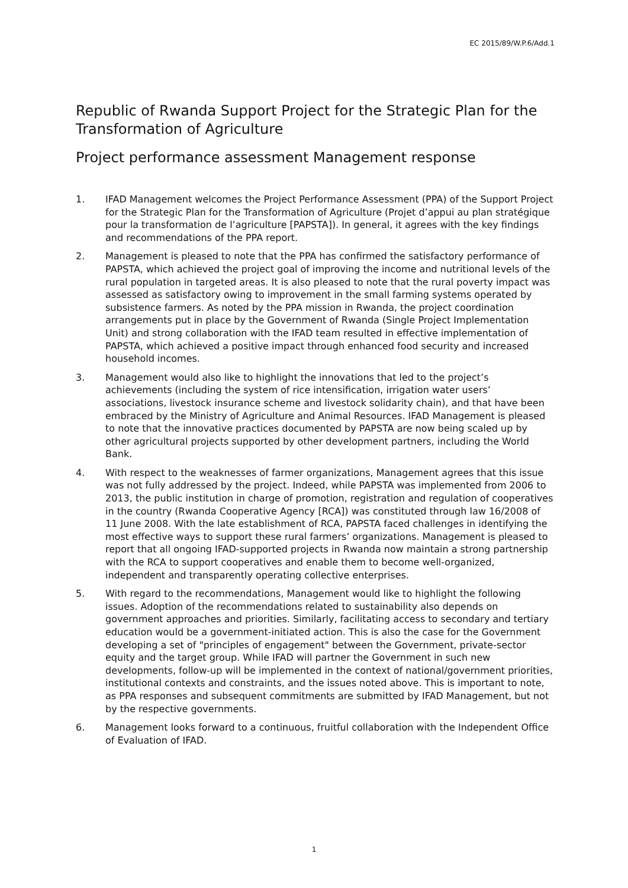EC 2015/89/W.P.6/Add.1
Republic of Rwanda Support Project for the Strategic Plan for the Transformation of Agriculture
Project performance assessment Management response
1. IFAD Management welcomes the Project Performance Assessment (PPA) of the Support Project for the Strategic Plan for the Transformation of Agriculture (Projet d’appui au plan stratégique pour la transformation de l’agriculture [PAPSTA]). In general, it agrees with the key findings and recommendations of the PPA report.
2. Management is pleased to note that the PPA has confirmed the satisfactory performance of PAPSTA, which achieved the project goal of improving the income and nutritional levels of the rural population in targeted areas. It is also pleased to note that the rural poverty impact was assessed as satisfactory owing to improvement in the small farming systems operated by subsistence farmers. As noted by the PPA mission in Rwanda, the project coordination arrangements put in place by the Government of Rwanda (Single Project Implementation Unit) and strong collaboration with the IFAD team resulted in effective implementation of PAPSTA, which achieved a positive impact through enhanced food security and increased household incomes.
3. Management would also like to highlight the innovations that led to the project’s achievements (including the system of rice intensification, irrigation water users’ associations, livestock insurance scheme and livestock solidarity chain), and that have been embraced by the Ministry of Agriculture and Animal Resources. IFAD Management is pleased to note that the innovative practices documented by PAPSTA are now being scaled up by other agricultural projects supported by other development partners, including the World Bank.
4. With respect to the weaknesses of farmer organizations, Management agrees that this issue was not fully addressed by the project. Indeed, while PAPSTA was implemented from 2006 to 2013, the public institution in charge of promotion, registration and regulation of cooperatives in the country (Rwanda Cooperative Agency [RCA]) was constituted through law 16/2008 of 11 June 2008. With the late establishment of RCA, PAPSTA faced challenges in identifying the most effective ways to support these rural farmers’ organizations. Management is pleased to report that all ongoing IFAD-supported projects in Rwanda now maintain a strong partnership with the RCA to support cooperatives and enable them to become well-organized, independent and transparently operating collective enterprises.
5. With regard to the recommendations, Management would like to highlight the following issues. Adoption of the recommendations related to sustainability also depends on government approaches and priorities. Similarly, facilitating access to secondary and tertiary education would be a government-initiated action. This is also the case for the Government developing a set of "principles of engagement" between the Government, private-sector equity and the target group. While IFAD will partner the Government in such new developments, follow-up will be implemented in the context of national/government priorities, institutional contexts and constraints, and the issues noted above. This is important to note, as PPA responses and subsequent commitments are submitted by IFAD Management, but not by the respective governments.
6. Management looks forward to a continuous, fruitful collaboration with the Independent Office of Evaluation of IFAD.
1